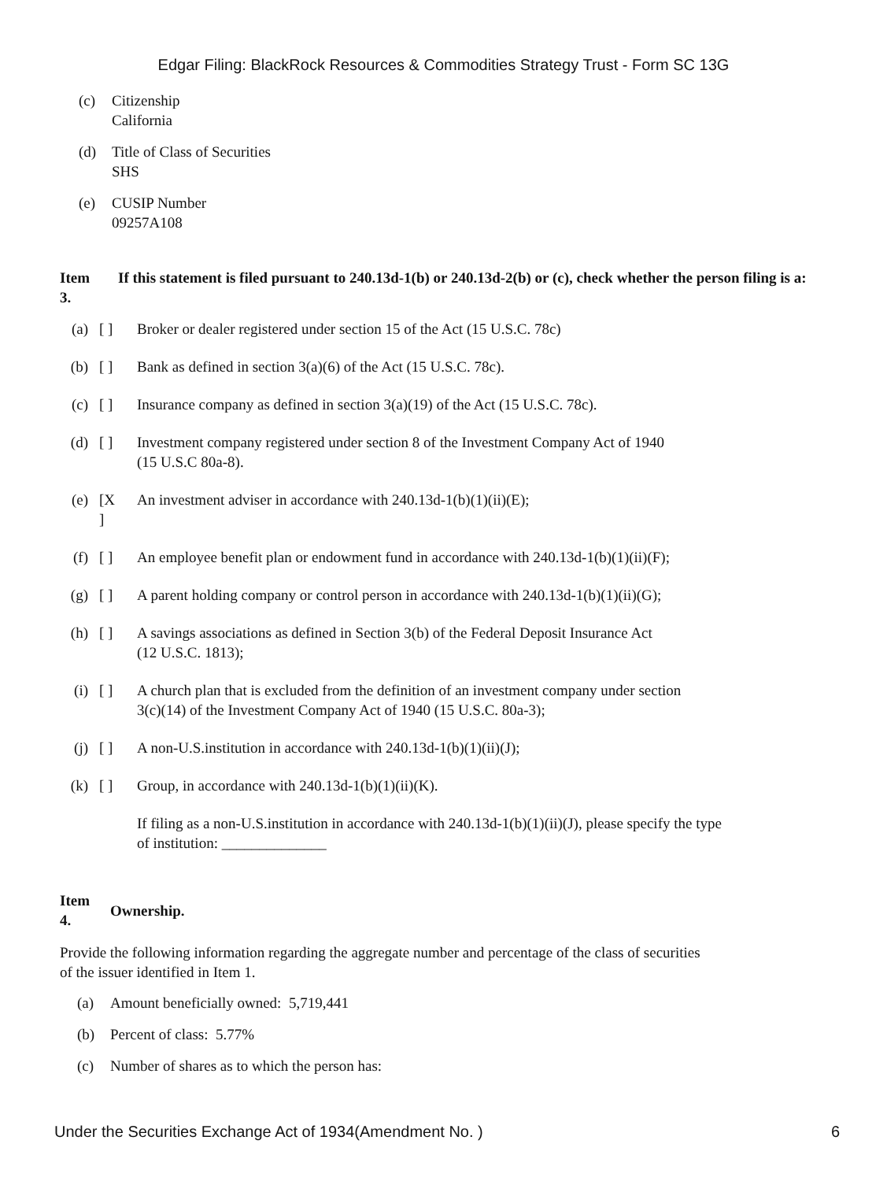Edgar Filing: BlackRock Resources & Commodities Strategy Trust - Form SC 13G
(c) Citizenship
California
(d) Title of Class of Securities
SHS
(e) CUSIP Number
09257A108
Item
3.
If this statement is filed pursuant to 240.13d-1(b) or 240.13d-2(b) or (c), check whether the person filing is a:
| (a) | [ ] | Broker or dealer registered under section 15 of the Act (15 U.S.C. 78c) |
| (b) | [ ] | Bank as defined in section 3(a)(6) of the Act (15 U.S.C. 78c). |
| (c) | [ ] | Insurance company as defined in section 3(a)(19) of the Act (15 U.S.C. 78c). |
| (d) | [ ] | Investment company registered under section 8 of the Investment Company Act of 1940 (15 U.S.C 80a-8). |
| (e) | [X ] | An investment adviser in accordance with 240.13d-1(b)(1)(ii)(E); |
| (f) | [ ] | An employee benefit plan or endowment fund in accordance with 240.13d-1(b)(1)(ii)(F); |
| (g) | [ ] | A parent holding company or control person in accordance with 240.13d-1(b)(1)(ii)(G); |
| (h) | [ ] | A savings associations as defined in Section 3(b) of the Federal Deposit Insurance Act (12 U.S.C. 1813); |
| (i) | [ ] | A church plan that is excluded from the definition of an investment company under section 3(c)(14) of the Investment Company Act of 1940 (15 U.S.C. 80a-3); |
| (j) | [ ] | A non-U.S.institution in accordance with 240.13d-1(b)(1)(ii)(J); |
| (k) | [ ] | Group, in accordance with 240.13d-1(b)(1)(ii)(K). |
| | | If filing as a non-U.S.institution in accordance with 240.13d-1(b)(1)(ii)(J), please specify the type of institution: ______________ |
Item
4.
Ownership.
Provide the following information regarding the aggregate number and percentage of the class of securities
of the issuer identified in Item 1.
(a) Amount beneficially owned: 5,719,441
(b) Percent of class: 5.77%
(c) Number of shares as to which the person has:
Under the Securities Exchange Act of 1934(Amendment No. ) 6